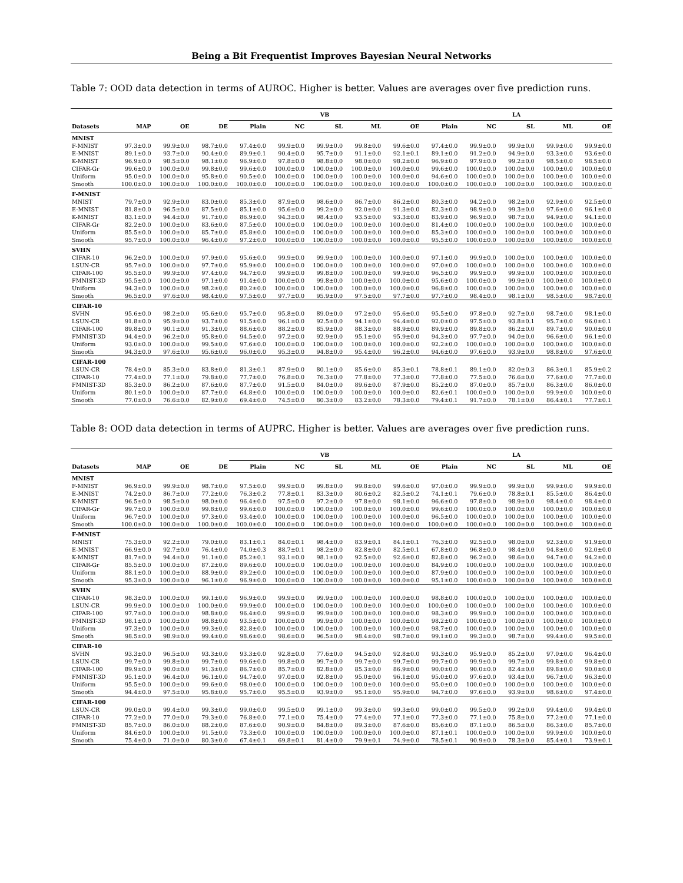Being a Bit Frequentist Improves Bayesian Neural Networks
Table 7: OOD data detection in terms of AUROC. Higher is better. Values are averages over five prediction runs.
| | | | | VB | | | | | LA | | | | |
| --- | --- | --- | --- | --- | --- | --- | --- | --- | --- | --- | --- | --- | --- |
| Datasets | MAP | OE | DE | Plain | NC | SL | ML | OE | Plain | NC | SL | ML | OE |
| MNIST | | | | | | | | | | | | | |
| F-MNIST | 97.3±0.0 | 99.9±0.0 | 98.7±0.0 | 97.4±0.0 | 99.9±0.0 | 99.9±0.0 | 99.8±0.0 | 99.6±0.0 | 97.4±0.0 | 99.9±0.0 | 99.9±0.0 | 99.9±0.0 | 99.9±0.0 |
| E-MNIST | 89.1±0.0 | 93.7±0.0 | 90.4±0.0 | 89.9±0.1 | 90.4±0.0 | 95.7±0.0 | 91.1±0.0 | 92.1±0.1 | 89.1±0.0 | 91.2±0.0 | 94.9±0.0 | 93.3±0.0 | 93.6±0.0 |
| K-MNIST | 96.9±0.0 | 98.5±0.0 | 98.1±0.0 | 96.9±0.0 | 97.8±0.0 | 98.8±0.0 | 98.0±0.0 | 98.2±0.0 | 96.9±0.0 | 97.9±0.0 | 99.2±0.0 | 98.5±0.0 | 98.5±0.0 |
| CIFAR-Gr | 99.6±0.0 | 100.0±0.0 | 99.8±0.0 | 99.6±0.0 | 100.0±0.0 | 100.0±0.0 | 100.0±0.0 | 100.0±0.0 | 99.6±0.0 | 100.0±0.0 | 100.0±0.0 | 100.0±0.0 | 100.0±0.0 |
| Uniform | 95.0±0.0 | 100.0±0.0 | 95.8±0.0 | 90.5±0.0 | 100.0±0.0 | 100.0±0.0 | 100.0±0.0 | 100.0±0.0 | 94.6±0.0 | 100.0±0.0 | 100.0±0.0 | 100.0±0.0 | 100.0±0.0 |
| Smooth | 100.0±0.0 | 100.0±0.0 | 100.0±0.0 | 100.0±0.0 | 100.0±0.0 | 100.0±0.0 | 100.0±0.0 | 100.0±0.0 | 100.0±0.0 | 100.0±0.0 | 100.0±0.0 | 100.0±0.0 | 100.0±0.0 |
| F-MNIST | | | | | | | | | | | | | |
| MNIST | 79.7±0.0 | 92.9±0.0 | 83.0±0.0 | 85.3±0.0 | 87.9±0.0 | 98.6±0.0 | 86.7±0.0 | 86.2±0.0 | 80.3±0.0 | 94.2±0.0 | 98.2±0.0 | 92.9±0.0 | 92.5±0.0 |
| E-MNIST | 81.8±0.0 | 96.5±0.0 | 87.5±0.0 | 85.1±0.0 | 95.6±0.0 | 99.2±0.0 | 92.0±0.0 | 91.3±0.0 | 82.3±0.0 | 98.9±0.0 | 99.3±0.0 | 97.6±0.0 | 96.1±0.0 |
| K-MNIST | 83.1±0.0 | 94.4±0.0 | 91.7±0.0 | 86.9±0.0 | 94.3±0.0 | 98.4±0.0 | 93.5±0.0 | 93.3±0.0 | 83.9±0.0 | 96.9±0.0 | 98.7±0.0 | 94.9±0.0 | 94.1±0.0 |
| CIFAR-Gr | 82.2±0.0 | 100.0±0.0 | 83.6±0.0 | 87.5±0.0 | 100.0±0.0 | 100.0±0.0 | 100.0±0.0 | 100.0±0.0 | 81.4±0.0 | 100.0±0.0 | 100.0±0.0 | 100.0±0.0 | 100.0±0.0 |
| Uniform | 85.5±0.0 | 100.0±0.0 | 85.7±0.0 | 85.8±0.0 | 100.0±0.0 | 100.0±0.0 | 100.0±0.0 | 100.0±0.0 | 85.3±0.0 | 100.0±0.0 | 100.0±0.0 | 100.0±0.0 | 100.0±0.0 |
| Smooth | 95.7±0.0 | 100.0±0.0 | 96.4±0.0 | 97.2±0.0 | 100.0±0.0 | 100.0±0.0 | 100.0±0.0 | 100.0±0.0 | 95.5±0.0 | 100.0±0.0 | 100.0±0.0 | 100.0±0.0 | 100.0±0.0 |
| SVHN | | | | | | | | | | | | | |
| CIFAR-10 | 96.2±0.0 | 100.0±0.0 | 97.9±0.0 | 95.6±0.0 | 99.9±0.0 | 99.9±0.0 | 100.0±0.0 | 100.0±0.0 | 97.1±0.0 | 99.9±0.0 | 100.0±0.0 | 100.0±0.0 | 100.0±0.0 |
| LSUN-CR | 95.7±0.0 | 100.0±0.0 | 97.7±0.0 | 95.9±0.0 | 100.0±0.0 | 100.0±0.0 | 100.0±0.0 | 100.0±0.0 | 97.0±0.0 | 100.0±0.0 | 100.0±0.0 | 100.0±0.0 | 100.0±0.0 |
| CIFAR-100 | 95.5±0.0 | 99.9±0.0 | 97.4±0.0 | 94.7±0.0 | 99.9±0.0 | 99.8±0.0 | 100.0±0.0 | 99.9±0.0 | 96.5±0.0 | 99.9±0.0 | 99.9±0.0 | 100.0±0.0 | 100.0±0.0 |
| FMNIST-3D | 95.5±0.0 | 100.0±0.0 | 97.1±0.0 | 91.4±0.0 | 100.0±0.0 | 99.8±0.0 | 100.0±0.0 | 100.0±0.0 | 95.6±0.0 | 100.0±0.0 | 99.9±0.0 | 100.0±0.0 | 100.0±0.0 |
| Uniform | 94.3±0.0 | 100.0±0.0 | 98.2±0.0 | 80.2±0.0 | 100.0±0.0 | 100.0±0.0 | 100.0±0.0 | 100.0±0.0 | 96.8±0.0 | 100.0±0.0 | 100.0±0.0 | 100.0±0.0 | 100.0±0.0 |
| Smooth | 96.5±0.0 | 97.6±0.0 | 98.4±0.0 | 97.5±0.0 | 97.7±0.0 | 95.9±0.0 | 97.5±0.0 | 97.7±0.0 | 97.7±0.0 | 98.4±0.0 | 98.1±0.0 | 98.5±0.0 | 98.7±0.0 |
| CIFAR-10 | | | | | | | | | | | | | |
| SVHN | 95.6±0.0 | 98.2±0.0 | 95.6±0.0 | 95.7±0.0 | 95.8±0.0 | 89.0±0.0 | 97.2±0.0 | 95.6±0.0 | 95.5±0.0 | 97.8±0.0 | 92.7±0.0 | 98.7±0.0 | 98.1±0.0 |
| LSUN-CR | 91.8±0.0 | 95.9±0.0 | 93.7±0.0 | 91.5±0.0 | 96.1±0.0 | 92.5±0.0 | 94.1±0.0 | 94.4±0.0 | 92.0±0.0 | 97.5±0.0 | 93.8±0.1 | 95.7±0.0 | 96.0±0.1 |
| CIFAR-100 | 89.8±0.0 | 90.1±0.0 | 91.3±0.0 | 88.6±0.0 | 88.2±0.0 | 85.9±0.0 | 88.3±0.0 | 88.9±0.0 | 89.9±0.0 | 89.8±0.0 | 86.2±0.0 | 89.7±0.0 | 90.0±0.0 |
| FMNIST-3D | 94.4±0.0 | 96.2±0.0 | 95.8±0.0 | 94.5±0.0 | 97.2±0.0 | 92.9±0.0 | 95.1±0.0 | 95.9±0.0 | 94.3±0.0 | 97.7±0.0 | 94.0±0.0 | 96.6±0.0 | 96.1±0.0 |
| Uniform | 93.0±0.0 | 100.0±0.0 | 99.5±0.0 | 97.6±0.0 | 100.0±0.0 | 100.0±0.0 | 100.0±0.0 | 100.0±0.0 | 92.2±0.0 | 100.0±0.0 | 100.0±0.0 | 100.0±0.0 | 100.0±0.0 |
| Smooth | 94.3±0.0 | 97.6±0.0 | 95.6±0.0 | 96.0±0.0 | 95.3±0.0 | 94.8±0.0 | 95.4±0.0 | 96.2±0.0 | 94.6±0.0 | 97.6±0.0 | 93.9±0.0 | 98.8±0.0 | 97.6±0.0 |
| CIFAR-100 | | | | | | | | | | | | | |
| LSUN-CR | 78.4±0.0 | 85.3±0.0 | 83.8±0.0 | 81.3±0.1 | 87.9±0.0 | 80.1±0.0 | 85.6±0.0 | 85.3±0.1 | 78.8±0.1 | 89.1±0.0 | 82.0±0.3 | 86.3±0.1 | 85.9±0.2 |
| CIFAR-10 | 77.4±0.0 | 77.1±0.0 | 79.8±0.0 | 77.7±0.0 | 76.8±0.0 | 76.3±0.0 | 77.8±0.0 | 77.3±0.0 | 77.8±0.0 | 77.5±0.0 | 76.6±0.0 | 77.6±0.0 | 77.7±0.0 |
| FMNIST-3D | 85.3±0.0 | 86.2±0.0 | 87.6±0.0 | 87.7±0.0 | 91.5±0.0 | 84.0±0.0 | 89.6±0.0 | 87.9±0.0 | 85.2±0.0 | 87.0±0.0 | 85.7±0.0 | 86.3±0.0 | 86.0±0.0 |
| Uniform | 80.1±0.0 | 100.0±0.0 | 87.7±0.0 | 64.8±0.0 | 100.0±0.0 | 100.0±0.0 | 100.0±0.0 | 100.0±0.0 | 82.6±0.1 | 100.0±0.0 | 100.0±0.0 | 99.9±0.0 | 100.0±0.0 |
| Smooth | 77.0±0.0 | 76.6±0.0 | 82.9±0.0 | 69.4±0.0 | 74.5±0.0 | 80.3±0.0 | 83.2±0.0 | 78.3±0.0 | 79.4±0.1 | 91.7±0.0 | 78.1±0.0 | 86.4±0.1 | 77.7±0.1 |
Table 8: OOD data detection in terms of AUPRC. Higher is better. Values are averages over five prediction runs.
| | | | | VB | | | | | LA | | | | |
| --- | --- | --- | --- | --- | --- | --- | --- | --- | --- | --- | --- | --- | --- |
| Datasets | MAP | OE | DE | Plain | NC | SL | ML | OE | Plain | NC | SL | ML | OE |
| MNIST | | | | | | | | | | | | | |
| F-MNIST | 96.9±0.0 | 99.9±0.0 | 98.7±0.0 | 97.5±0.0 | 99.9±0.0 | 99.8±0.0 | 99.8±0.0 | 99.6±0.0 | 97.0±0.0 | 99.9±0.0 | 99.9±0.0 | 99.9±0.0 | 99.9±0.0 |
| E-MNIST | 74.2±0.0 | 86.7±0.0 | 77.2±0.0 | 76.3±0.2 | 77.8±0.1 | 83.3±0.0 | 80.6±0.2 | 82.5±0.2 | 74.1±0.1 | 79.6±0.0 | 78.8±0.1 | 85.5±0.0 | 86.4±0.0 |
| K-MNIST | 96.5±0.0 | 98.5±0.0 | 98.0±0.0 | 96.4±0.0 | 97.5±0.0 | 97.2±0.0 | 97.8±0.0 | 98.1±0.0 | 96.6±0.0 | 97.8±0.0 | 98.9±0.0 | 98.4±0.0 | 98.4±0.0 |
| CIFAR-Gr | 99.7±0.0 | 100.0±0.0 | 99.8±0.0 | 99.6±0.0 | 100.0±0.0 | 100.0±0.0 | 100.0±0.0 | 100.0±0.0 | 99.6±0.0 | 100.0±0.0 | 100.0±0.0 | 100.0±0.0 | 100.0±0.0 |
| Uniform | 96.7±0.0 | 100.0±0.0 | 97.3±0.0 | 93.4±0.0 | 100.0±0.0 | 100.0±0.0 | 100.0±0.0 | 100.0±0.0 | 96.5±0.0 | 100.0±0.0 | 100.0±0.0 | 100.0±0.0 | 100.0±0.0 |
| Smooth | 100.0±0.0 | 100.0±0.0 | 100.0±0.0 | 100.0±0.0 | 100.0±0.0 | 100.0±0.0 | 100.0±0.0 | 100.0±0.0 | 100.0±0.0 | 100.0±0.0 | 100.0±0.0 | 100.0±0.0 | 100.0±0.0 |
| F-MNIST | | | | | | | | | | | | | |
| MNIST | 75.3±0.0 | 92.2±0.0 | 79.0±0.0 | 83.1±0.1 | 84.0±0.1 | 98.4±0.0 | 83.9±0.1 | 84.1±0.1 | 76.3±0.0 | 92.5±0.0 | 98.0±0.0 | 92.3±0.0 | 91.9±0.0 |
| E-MNIST | 66.9±0.0 | 92.7±0.0 | 76.4±0.0 | 74.0±0.3 | 88.7±0.1 | 98.2±0.0 | 82.8±0.0 | 82.5±0.1 | 67.8±0.0 | 96.8±0.0 | 98.4±0.0 | 94.8±0.0 | 92.0±0.0 |
| K-MNIST | 81.7±0.0 | 94.4±0.0 | 91.1±0.0 | 85.2±0.1 | 93.1±0.0 | 98.1±0.0 | 92.5±0.0 | 92.6±0.0 | 82.8±0.0 | 96.2±0.0 | 98.6±0.0 | 94.7±0.0 | 94.2±0.0 |
| CIFAR-Gr | 85.5±0.0 | 100.0±0.0 | 87.2±0.0 | 89.6±0.0 | 100.0±0.0 | 100.0±0.0 | 100.0±0.0 | 100.0±0.0 | 84.9±0.0 | 100.0±0.0 | 100.0±0.0 | 100.0±0.0 | 100.0±0.0 |
| Uniform | 88.1±0.0 | 100.0±0.0 | 88.9±0.0 | 89.2±0.0 | 100.0±0.0 | 100.0±0.0 | 100.0±0.0 | 100.0±0.0 | 87.9±0.0 | 100.0±0.0 | 100.0±0.0 | 100.0±0.0 | 100.0±0.0 |
| Smooth | 95.3±0.0 | 100.0±0.0 | 96.1±0.0 | 96.9±0.0 | 100.0±0.0 | 100.0±0.0 | 100.0±0.0 | 100.0±0.0 | 95.1±0.0 | 100.0±0.0 | 100.0±0.0 | 100.0±0.0 | 100.0±0.0 |
| SVHN | | | | | | | | | | | | | |
| CIFAR-10 | 98.3±0.0 | 100.0±0.0 | 99.1±0.0 | 96.9±0.0 | 99.9±0.0 | 99.9±0.0 | 100.0±0.0 | 100.0±0.0 | 98.8±0.0 | 100.0±0.0 | 100.0±0.0 | 100.0±0.0 | 100.0±0.0 |
| LSUN-CR | 99.9±0.0 | 100.0±0.0 | 100.0±0.0 | 99.9±0.0 | 100.0±0.0 | 100.0±0.0 | 100.0±0.0 | 100.0±0.0 | 100.0±0.0 | 100.0±0.0 | 100.0±0.0 | 100.0±0.0 | 100.0±0.0 |
| CIFAR-100 | 97.7±0.0 | 100.0±0.0 | 98.8±0.0 | 96.4±0.0 | 99.9±0.0 | 99.9±0.0 | 100.0±0.0 | 100.0±0.0 | 98.3±0.0 | 99.9±0.0 | 100.0±0.0 | 100.0±0.0 | 100.0±0.0 |
| FMNIST-3D | 98.1±0.0 | 100.0±0.0 | 98.8±0.0 | 93.5±0.0 | 100.0±0.0 | 99.9±0.0 | 100.0±0.0 | 100.0±0.0 | 98.2±0.0 | 100.0±0.0 | 100.0±0.0 | 100.0±0.0 | 100.0±0.0 |
| Uniform | 97.3±0.0 | 100.0±0.0 | 99.3±0.0 | 82.8±0.0 | 100.0±0.0 | 100.0±0.0 | 100.0±0.0 | 100.0±0.0 | 98.7±0.0 | 100.0±0.0 | 100.0±0.0 | 100.0±0.0 | 100.0±0.0 |
| Smooth | 98.5±0.0 | 98.9±0.0 | 99.4±0.0 | 98.6±0.0 | 98.6±0.0 | 96.5±0.0 | 98.4±0.0 | 98.7±0.0 | 99.1±0.0 | 99.3±0.0 | 98.7±0.0 | 99.4±0.0 | 99.5±0.0 |
| CIFAR-10 | | | | | | | | | | | | | |
| SVHN | 93.3±0.0 | 96.5±0.0 | 93.3±0.0 | 93.3±0.0 | 92.8±0.0 | 77.6±0.0 | 94.5±0.0 | 92.8±0.0 | 93.3±0.0 | 95.9±0.0 | 85.2±0.0 | 97.0±0.0 | 96.4±0.0 |
| LSUN-CR | 99.7±0.0 | 99.8±0.0 | 99.7±0.0 | 99.6±0.0 | 99.8±0.0 | 99.7±0.0 | 99.7±0.0 | 99.7±0.0 | 99.7±0.0 | 99.9±0.0 | 99.7±0.0 | 99.8±0.0 | 99.8±0.0 |
| CIFAR-100 | 89.9±0.0 | 90.0±0.0 | 91.3±0.0 | 86.7±0.0 | 85.7±0.0 | 82.8±0.0 | 85.3±0.0 | 86.9±0.0 | 90.0±0.0 | 90.0±0.0 | 82.4±0.0 | 89.8±0.0 | 90.0±0.0 |
| FMNIST-3D | 95.1±0.0 | 96.4±0.0 | 96.1±0.0 | 94.7±0.0 | 97.0±0.0 | 92.8±0.0 | 95.0±0.0 | 96.1±0.0 | 95.0±0.0 | 97.6±0.0 | 93.4±0.0 | 96.7±0.0 | 96.3±0.0 |
| Uniform | 95.5±0.0 | 100.0±0.0 | 99.6±0.0 | 98.0±0.0 | 100.0±0.0 | 100.0±0.0 | 100.0±0.0 | 100.0±0.0 | 95.0±0.0 | 100.0±0.0 | 100.0±0.0 | 100.0±0.0 | 100.0±0.0 |
| Smooth | 94.4±0.0 | 97.5±0.0 | 95.8±0.0 | 95.7±0.0 | 95.5±0.0 | 93.9±0.0 | 95.1±0.0 | 95.9±0.0 | 94.7±0.0 | 97.6±0.0 | 93.9±0.0 | 98.6±0.0 | 97.4±0.0 |
| CIFAR-100 | | | | | | | | | | | | | |
| LSUN-CR | 99.0±0.0 | 99.4±0.0 | 99.3±0.0 | 99.0±0.0 | 99.5±0.0 | 99.1±0.0 | 99.3±0.0 | 99.3±0.0 | 99.0±0.0 | 99.5±0.0 | 99.2±0.0 | 99.4±0.0 | 99.4±0.0 |
| CIFAR-10 | 77.2±0.0 | 77.0±0.0 | 79.3±0.0 | 76.8±0.0 | 77.1±0.0 | 75.4±0.0 | 77.4±0.0 | 77.1±0.0 | 77.3±0.0 | 77.1±0.0 | 75.8±0.0 | 77.2±0.0 | 77.1±0.0 |
| FMNIST-3D | 85.7±0.0 | 86.0±0.0 | 88.2±0.0 | 87.6±0.0 | 90.9±0.0 | 84.8±0.0 | 89.3±0.0 | 87.6±0.0 | 85.6±0.0 | 87.1±0.0 | 86.5±0.0 | 86.3±0.0 | 85.7±0.0 |
| Uniform | 84.6±0.0 | 100.0±0.0 | 91.5±0.0 | 73.3±0.0 | 100.0±0.0 | 100.0±0.0 | 100.0±0.0 | 100.0±0.0 | 87.1±0.1 | 100.0±0.0 | 100.0±0.0 | 99.9±0.0 | 100.0±0.0 |
| Smooth | 75.4±0.0 | 71.0±0.0 | 80.3±0.0 | 67.4±0.1 | 69.8±0.1 | 81.4±0.0 | 79.9±0.1 | 74.9±0.0 | 78.5±0.1 | 90.9±0.0 | 78.3±0.0 | 85.4±0.1 | 73.9±0.1 |